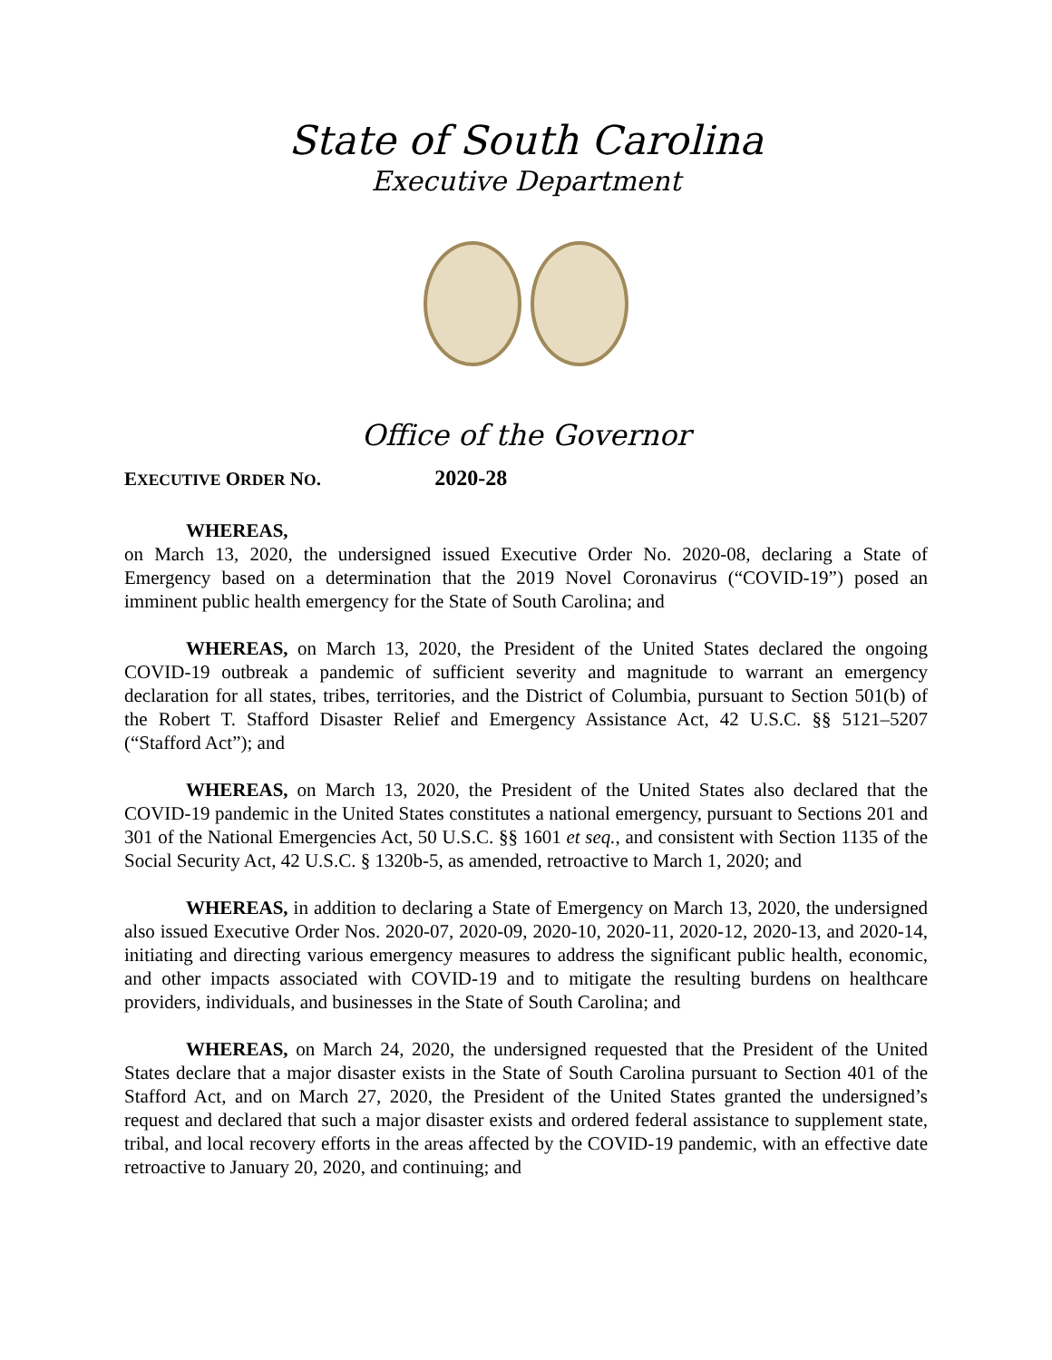State of South Carolina
Executive Department
Office of the Governor
EXECUTIVE ORDER NO. 2020-28
WHEREAS,
on March 13, 2020, the undersigned issued Executive Order No. 2020-08, declaring a State of Emergency based on a determination that the 2019 Novel Coronavirus (“COVID-19”) posed an imminent public health emergency for the State of South Carolina; and
WHEREAS, on March 13, 2020, the President of the United States declared the ongoing COVID-19 outbreak a pandemic of sufficient severity and magnitude to warrant an emergency declaration for all states, tribes, territories, and the District of Columbia, pursuant to Section 501(b) of the Robert T. Stafford Disaster Relief and Emergency Assistance Act, 42 U.S.C. §§ 5121–5207 (“Stafford Act”); and
WHEREAS, on March 13, 2020, the President of the United States also declared that the COVID-19 pandemic in the United States constitutes a national emergency, pursuant to Sections 201 and 301 of the National Emergencies Act, 50 U.S.C. §§ 1601 et seq., and consistent with Section 1135 of the Social Security Act, 42 U.S.C. § 1320b-5, as amended, retroactive to March 1, 2020; and
WHEREAS, in addition to declaring a State of Emergency on March 13, 2020, the undersigned also issued Executive Order Nos. 2020-07, 2020-09, 2020-10, 2020-11, 2020-12, 2020-13, and 2020-14, initiating and directing various emergency measures to address the significant public health, economic, and other impacts associated with COVID-19 and to mitigate the resulting burdens on healthcare providers, individuals, and businesses in the State of South Carolina; and
WHEREAS, on March 24, 2020, the undersigned requested that the President of the United States declare that a major disaster exists in the State of South Carolina pursuant to Section 401 of the Stafford Act, and on March 27, 2020, the President of the United States granted the undersigned’s request and declared that such a major disaster exists and ordered federal assistance to supplement state, tribal, and local recovery efforts in the areas affected by the COVID-19 pandemic, with an effective date retroactive to January 20, 2020, and continuing; and